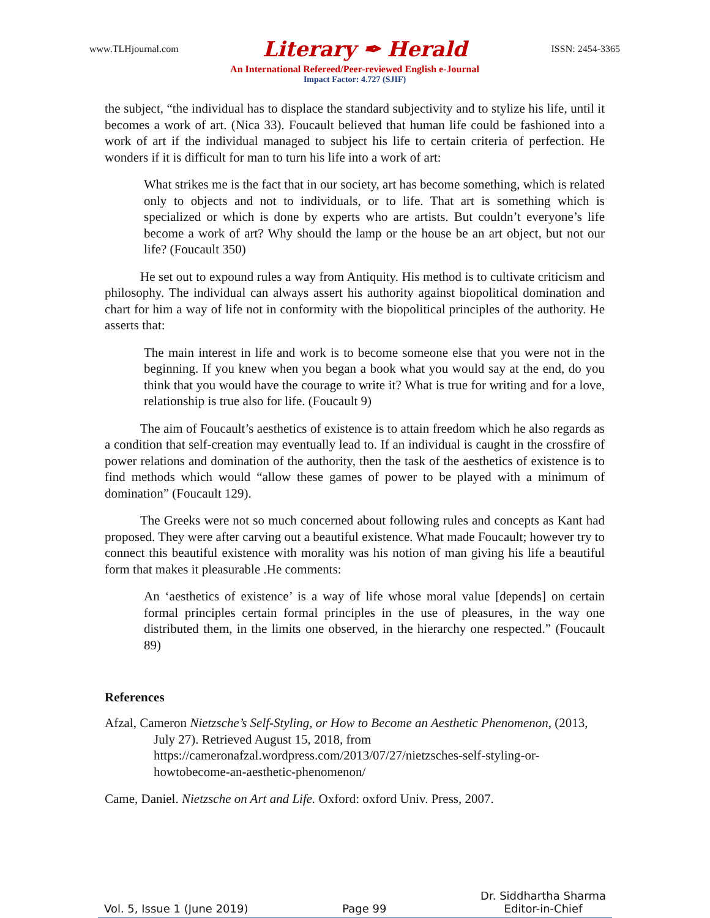www.TLHjournal.com Literary ✒ Herald ISSN: 2454-3365
An International Refereed/Peer-reviewed English e-Journal
Impact Factor: 4.727 (SJIF)
the subject, “the individual has to displace the standard subjectivity and to stylize his life, until it becomes a work of art. (Nica 33). Foucault believed that human life could be fashioned into a work of art if the individual managed to subject his life to certain criteria of perfection. He wonders if it is difficult for man to turn his life into a work of art:
What strikes me is the fact that in our society, art has become something, which is related only to objects and not to individuals, or to life. That art is something which is specialized or which is done by experts who are artists. But couldn’t everyone’s life become a work of art? Why should the lamp or the house be an art object, but not our life? (Foucault 350)
He set out to expound rules a way from Antiquity. His method is to cultivate criticism and philosophy. The individual can always assert his authority against biopolitical domination and chart for him a way of life not in conformity with the biopolitical principles of the authority. He asserts that:
The main interest in life and work is to become someone else that you were not in the beginning. If you knew when you began a book what you would say at the end, do you think that you would have the courage to write it? What is true for writing and for a love, relationship is true also for life. (Foucault 9)
The aim of Foucault’s aesthetics of existence is to attain freedom which he also regards as a condition that self-creation may eventually lead to. If an individual is caught in the crossfire of power relations and domination of the authority, then the task of the aesthetics of existence is to find methods which would “allow these games of power to be played with a minimum of domination” (Foucault 129).
The Greeks were not so much concerned about following rules and concepts as Kant had proposed. They were after carving out a beautiful existence. What made Foucault; however try to connect this beautiful existence with morality was his notion of man giving his life a beautiful form that makes it pleasurable .He comments:
An ‘aesthetics of existence’ is a way of life whose moral value [depends] on certain formal principles certain formal principles in the use of pleasures, in the way one distributed them, in the limits one observed, in the hierarchy one respected.” (Foucault 89)
References
Afzal, Cameron Nietzsche’s Self-Styling, or How to Become an Aesthetic Phenomenon, (2013, July 27). Retrieved August 15, 2018, from https://cameronafzal.wordpress.com/2013/07/27/nietzsches-self-styling-or-howtobecome-an-aesthetic-phenomenon/
Came, Daniel. Nietzsche on Art and Life. Oxford: oxford Univ. Press, 2007.
Vol. 5, Issue 1 (June 2019) Page 99 Dr. Siddhartha Sharma
Editor-in-Chief